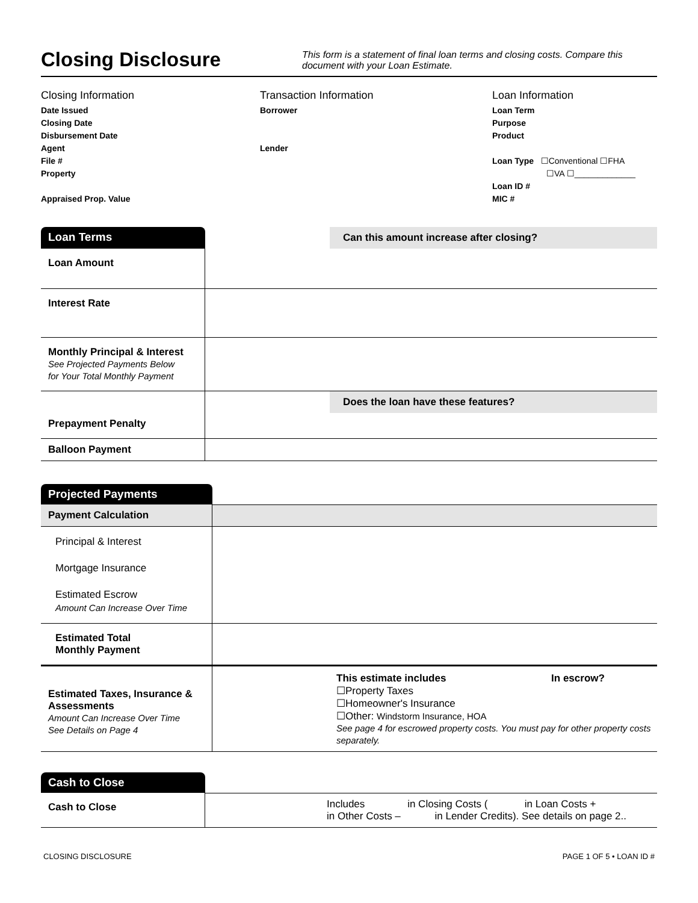Closing Disclosure
This form is a statement of final loan terms and closing costs. Compare this document with your Loan Estimate.
Closing Information
Date Issued
Closing Date
Disbursement Date
Agent
File #
Property
Appraised Prop. Value
Transaction Information
Borrower
Lender
Loan Information
Loan Term
Purpose
Product
Loan Type ☐Conventional ☐FHA
☐VA ☐_____________
Loan ID #
MIC #
| Loan Terms | | Can this amount increase after closing? |
| Loan Amount | | |
| Interest Rate | | |
| Monthly Principal & Interest See Projected Payments Below for Your Total Monthly Payment | | |
| | | Does the loan have these features? |
| Prepayment Penalty | | |
| Balloon Payment | | |
| Projected Payments | |
| Payment Calculation | |
| Principal & Interest Mortgage Insurance Estimated Escrow Amount Can Increase Over Time | |
| Estimated Total Monthly Payment | |
| Estimated Taxes, Insurance & Assessments Amount Can Increase Over Time See Details on Page 4 | This estimate includes In escrow? ☐Property Taxes ☐Homeowner's Insurance ☐Other: Windstorm Insurance, HOA See page 4 for escrowed property costs. You must pay for other property costs separately. |
| Cash to Close | |
| Cash to Close | Includes in Closing Costs ( in Loan Costs + in Other Costs – in Lender Credits). See details on page 2.. |
CLOSING DISCLOSURE PAGE 1 OF 5 • LOAN ID #